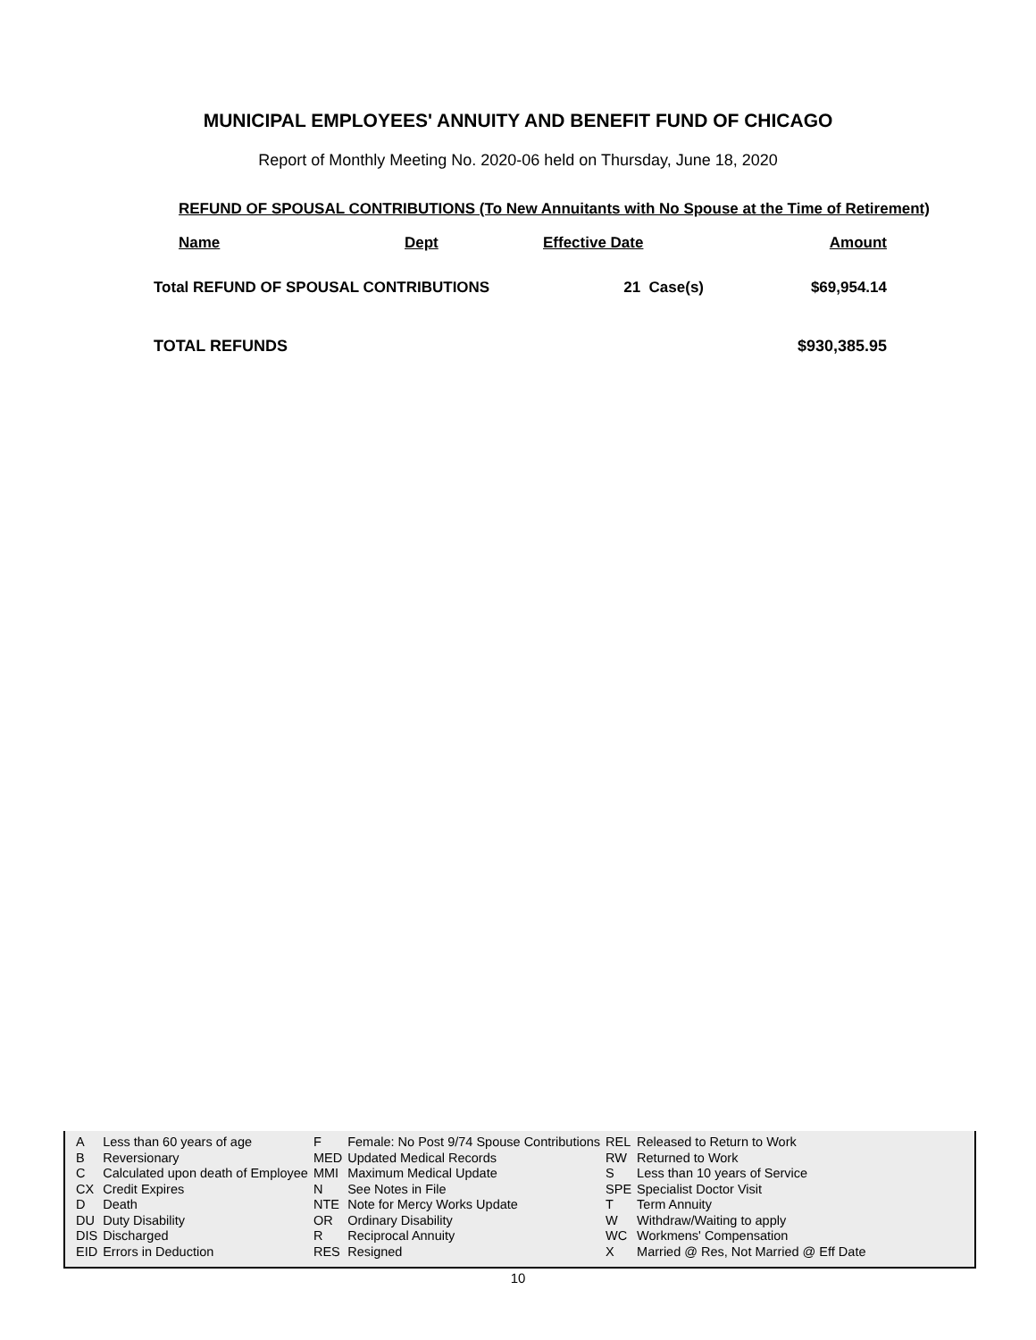MUNICIPAL EMPLOYEES' ANNUITY AND BENEFIT FUND OF CHICAGO
Report of Monthly Meeting No. 2020-06 held on Thursday, June 18, 2020
REFUND OF SPOUSAL CONTRIBUTIONS (To New Annuitants with No Spouse at the Time of Retirement)
| Name | Dept | Effective Date | Amount |
| --- | --- | --- | --- |
| Total REFUND OF SPOUSAL CONTRIBUTIONS | | 21 Case(s) | $69,954.14 |
| TOTAL REFUNDS | | | $930,385.95 |
| A | Less than 60 years of age | F | Female: No Post 9/74 Spouse Contributions | REL | Released to Return to Work |
| B | Reversionary | MED | Updated Medical Records | RW | Returned to Work |
| C | Calculated upon death of Employee | MMI | Maximum Medical Update | S | Less than 10 years of Service |
| CX | Credit Expires | N | See Notes in File | SPE | Specialist Doctor Visit |
| D | Death | NTE | Note for Mercy Works Update | T | Term Annuity |
| DU | Duty Disability | OR | Ordinary Disability | W | Withdraw/Waiting to apply |
| DIS | Discharged | R | Reciprocal Annuity | WC | Workmens' Compensation |
| EID | Errors in Deduction | RES | Resigned | X | Married @ Res, Not Married @ Eff Date |
10